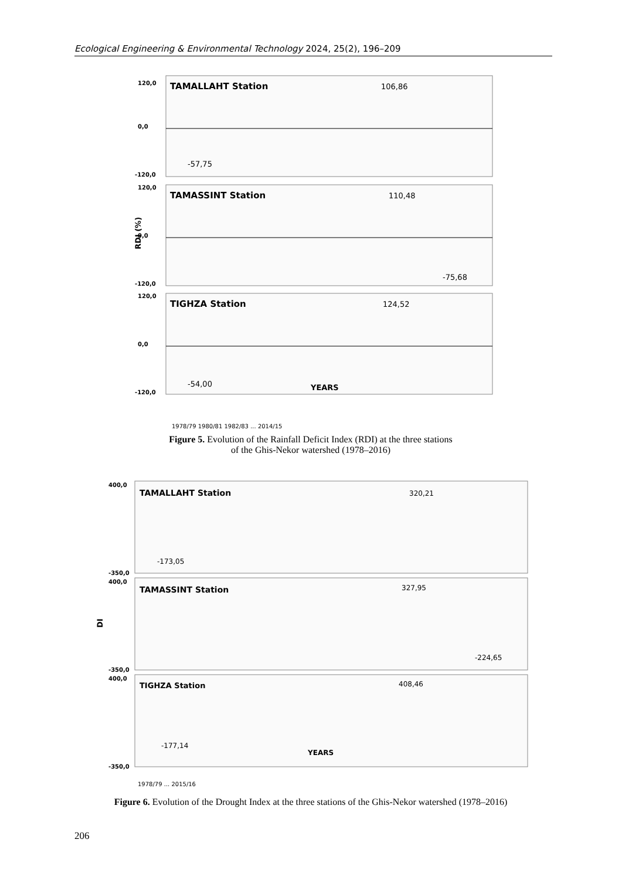Ecological Engineering & Environmental Technology 2024, 25(2), 196–209
TAMALLAHT Station
TAMASSINT Station
TIGHZA Station
106,86
-57,75
110,48
-75,68
124,52
-54,00
YEARS
120,0
0,0
-120,0
120,0
0,0
-120,0
120,0
0,0
-120,0
RDI (%)
1978/79 1980/81 1982/83 ... 2014/15
Figure 5. Evolution of the Rainfall Deficit Index (RDI) at the three stations of the Ghis-Nekor watershed (1978–2016)
TAMALLAHT Station
TAMASSINT Station
TIGHZA Station
320,21
-173,05
327,95
-224,65
408,46
-177,14
YEARS
400,0
-350,0
400,0
-350,0
400,0
-350,0
DI
1978/79 ... 2015/16
Figure 6. Evolution of the Drought Index at the three stations of the Ghis-Nekor watershed (1978–2016)
206